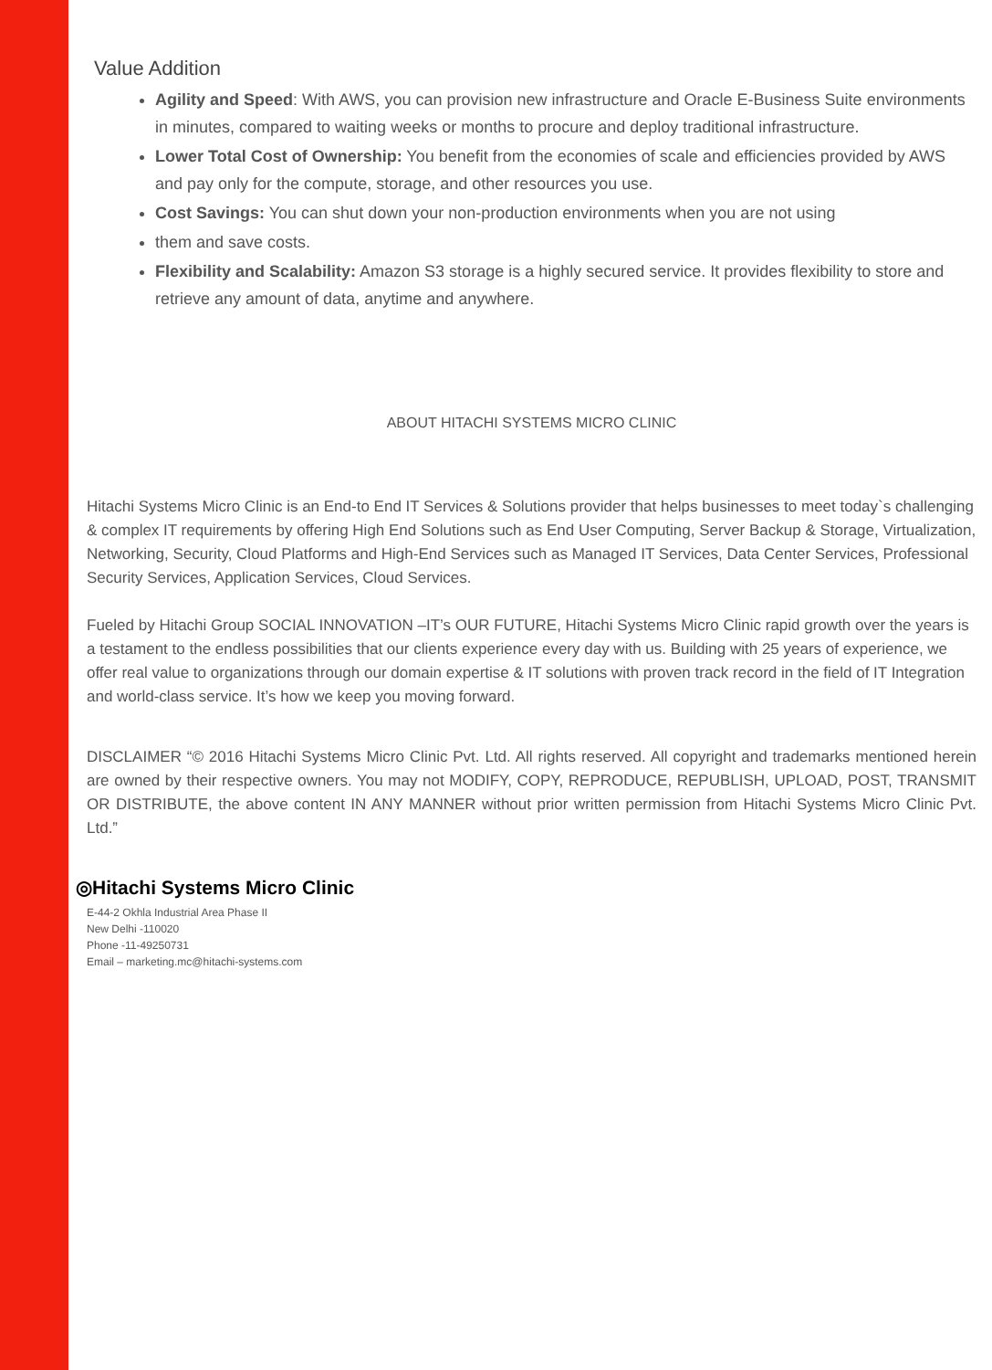Value Addition
Agility and Speed: With AWS, you can provision new infrastructure and Oracle E-Business Suite environments in minutes, compared to waiting weeks or months to procure and deploy traditional infrastructure.
Lower Total Cost of Ownership: You benefit from the economies of scale and efficiencies provided by AWS and pay only for the compute, storage, and other resources you use.
Cost Savings: You can shut down your non-production environments when you are not using
them and save costs.
Flexibility and Scalability: Amazon S3 storage is a highly secured service. It provides flexibility to store and retrieve any amount of data, anytime and anywhere.
ABOUT HITACHI SYSTEMS MICRO CLINIC
Hitachi Systems Micro Clinic is an End-to End IT Services & Solutions provider that helps businesses to meet today`s challenging & complex IT requirements by offering High End Solutions such as End User Computing, Server Backup & Storage, Virtualization, Networking, Security, Cloud Platforms and High-End Services such as Managed IT Services, Data Center Services, Professional Security Services, Application Services, Cloud Services.
Fueled by Hitachi Group SOCIAL INNOVATION –IT’s OUR FUTURE, Hitachi Systems Micro Clinic rapid growth over the years is a testament to the endless possibilities that our clients experience every day with us. Building with 25 years of experience, we offer real value to organizations through our domain expertise & IT solutions with proven track record in the field of IT Integration and world-class service. It’s how we keep you moving forward.
DISCLAIMER “© 2016 Hitachi Systems Micro Clinic Pvt. Ltd. All rights reserved. All copyright and trademarks mentioned herein are owned by their respective owners. You may not MODIFY, COPY, REPRODUCE, REPUBLISH, UPLOAD, POST, TRANSMIT OR DISTRIBUTE, the above content IN ANY MANNER without prior written permission from Hitachi Systems Micro Clinic Pvt. Ltd.”
◎Hitachi Systems Micro Clinic
E-44-2 Okhla Industrial Area Phase II
New Delhi -110020
Phone -11-49250731
Email – marketing.mc@hitachi-systems.com